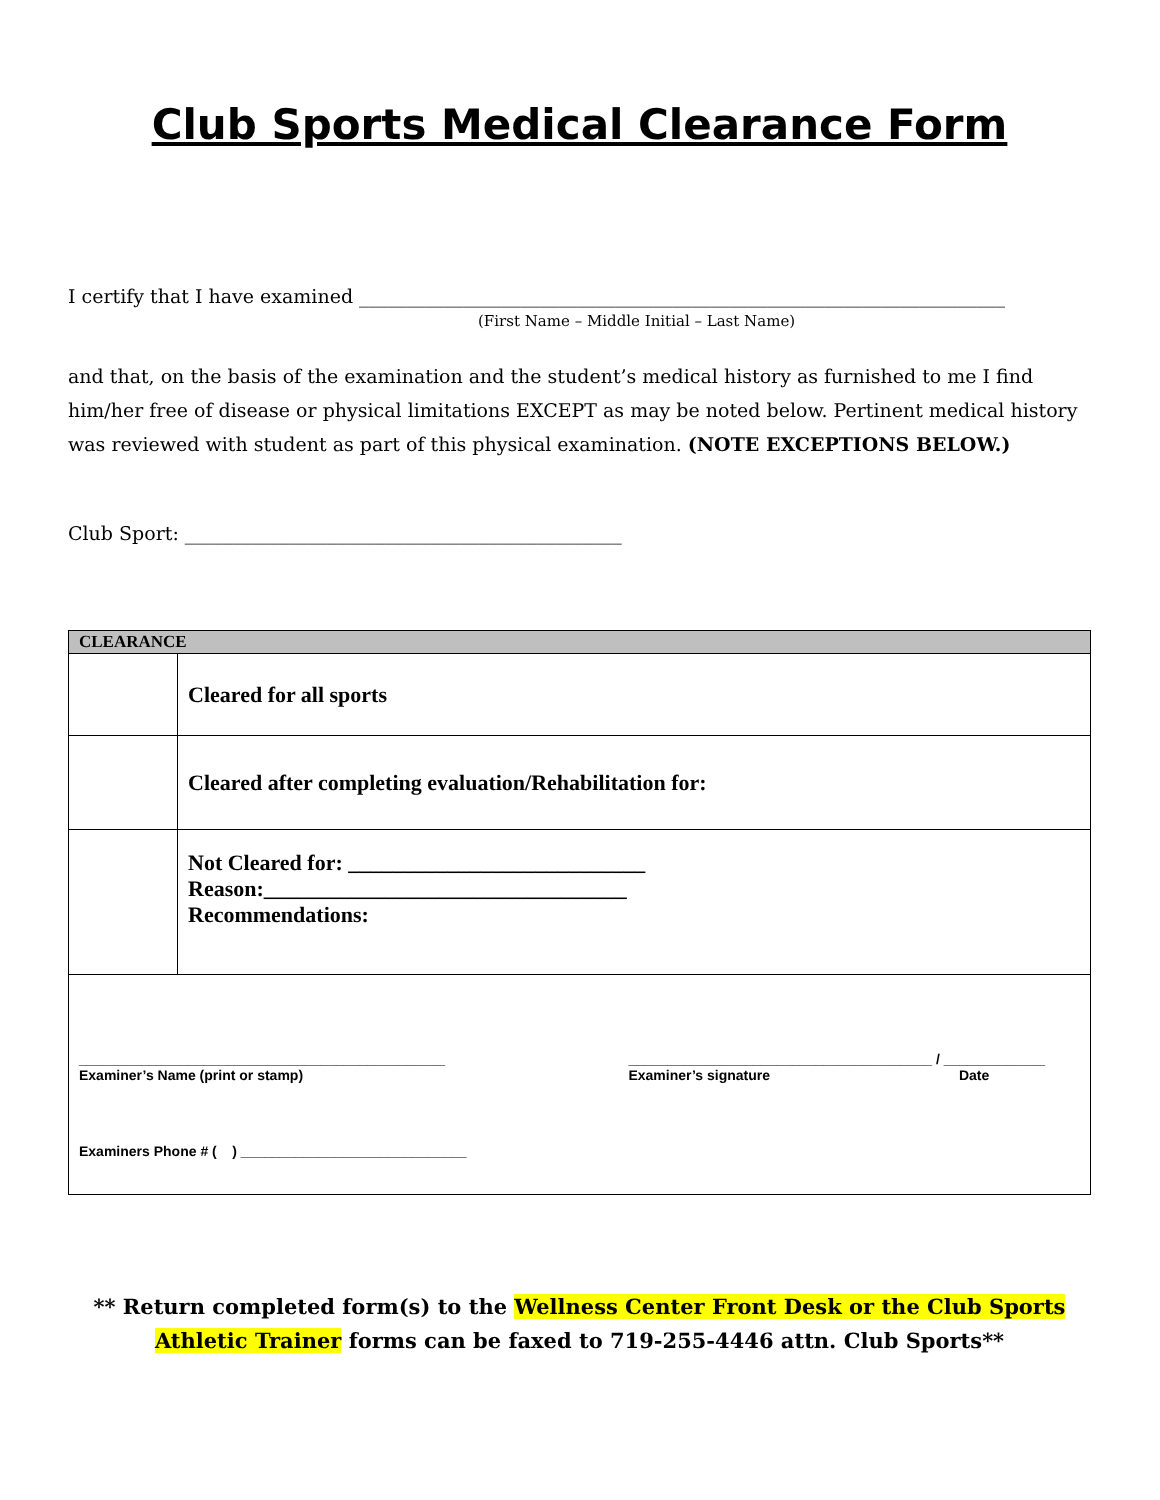Club Sports Medical Clearance Form
I certify that I have examined ____________________________________________________________________
(First Name – Middle Initial – Last Name)
and that, on the basis of the examination and the student’s medical history as furnished to me I find him/her free of disease or physical limitations EXCEPT as may be noted below. Pertinent medical history was reviewed with student as part of this physical examination. (NOTE EXCEPTIONS BELOW.)
Club Sport: ______________________________________________
| CLEARANCE | |
| | Cleared for all sports |
| | Cleared after completing evaluation/Rehabilitation for: |
| | Not Cleared for: ___________________________ Reason:_________________________________ Recommendations: |
| _______________________________________________ Examiner’s Name (print or stamp) _______________________________________ / _____________ Examiner’s signature Date Examiners Phone # ( ) _____________________________ | |
** Return completed form(s) to the Wellness Center Front Desk or the Club Sports Athletic Trainer forms can be faxed to 719-255-4446 attn. Club Sports**